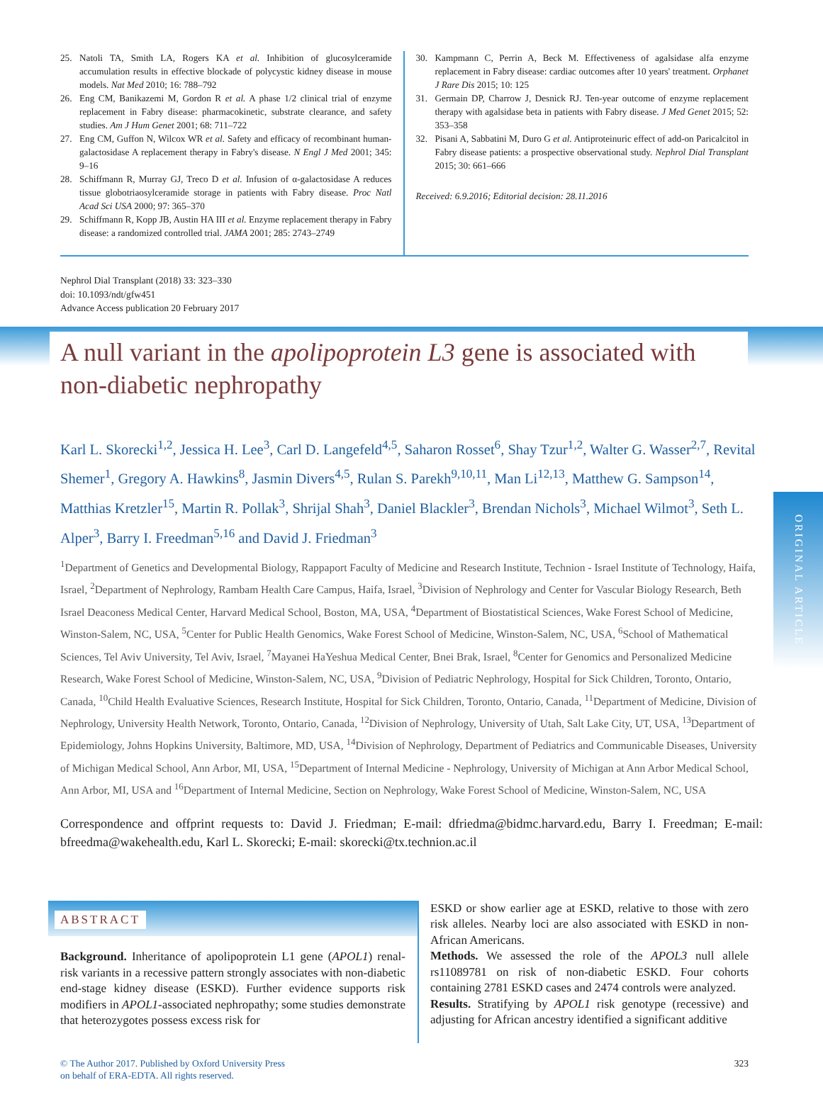25. Natoli TA, Smith LA, Rogers KA et al. Inhibition of glucosylceramide accumulation results in effective blockade of polycystic kidney disease in mouse models. Nat Med 2010; 16: 788–792
26. Eng CM, Banikazemi M, Gordon R et al. A phase 1/2 clinical trial of enzyme replacement in Fabry disease: pharmacokinetic, substrate clearance, and safety studies. Am J Hum Genet 2001; 68: 711–722
27. Eng CM, Guffon N, Wilcox WR et al. Safety and efficacy of recombinant human-galactosidase A replacement therapy in Fabry's disease. N Engl J Med 2001; 345: 9–16
28. Schiffmann R, Murray GJ, Treco D et al. Infusion of α-galactosidase A reduces tissue globotriaosylceramide storage in patients with Fabry disease. Proc Natl Acad Sci USA 2000; 97: 365–370
29. Schiffmann R, Kopp JB, Austin HA III et al. Enzyme replacement therapy in Fabry disease: a randomized controlled trial. JAMA 2001; 285: 2743–2749
30. Kampmann C, Perrin A, Beck M. Effectiveness of agalsidase alfa enzyme replacement in Fabry disease: cardiac outcomes after 10 years' treatment. Orphanet J Rare Dis 2015; 10: 125
31. Germain DP, Charrow J, Desnick RJ. Ten-year outcome of enzyme replacement therapy with agalsidase beta in patients with Fabry disease. J Med Genet 2015; 52: 353–358
32. Pisani A, Sabbatini M, Duro G et al. Antiproteinuric effect of add-on Paricalcitol in Fabry disease patients: a prospective observational study. Nephrol Dial Transplant 2015; 30: 661–666
Received: 6.9.2016; Editorial decision: 28.11.2016
Nephrol Dial Transplant (2018) 33: 323–330
doi: 10.1093/ndt/gfw451
Advance Access publication 20 February 2017
A null variant in the apolipoprotein L3 gene is associated with non-diabetic nephropathy
Karl L. Skorecki<sup>1,2</sup>, Jessica H. Lee<sup>3</sup>, Carl D. Langefeld<sup>4,5</sup>, Saharon Rosset<sup>6</sup>, Shay Tzur<sup>1,2</sup>, Walter G. Wasser<sup>2,7</sup>, Revital Shemer<sup>1</sup>, Gregory A. Hawkins<sup>8</sup>, Jasmin Divers<sup>4,5</sup>, Rulan S. Parekh<sup>9,10,11</sup>, Man Li<sup>12,13</sup>, Matthew G. Sampson<sup>14</sup>, Matthias Kretzler<sup>15</sup>, Martin R. Pollak<sup>3</sup>, Shrijal Shah<sup>3</sup>, Daniel Blackler<sup>3</sup>, Brendan Nichols<sup>3</sup>, Michael Wilmot<sup>3</sup>, Seth L. Alper<sup>3</sup>, Barry I. Freedman<sup>5,16</sup> and David J. Friedman<sup>3</sup>
<sup>1</sup> Department of Genetics and Developmental Biology, Rappaport Faculty of Medicine and Research Institute, Technion - Israel Institute of Technology, Haifa, Israel, <sup>2</sup>Department of Nephrology, Rambam Health Care Campus, Haifa, Israel, <sup>3</sup>Division of Nephrology and Center for Vascular Biology Research, Beth Israel Deaconess Medical Center, Harvard Medical School, Boston, MA, USA, <sup>4</sup>Department of Biostatistical Sciences, Wake Forest School of Medicine, Winston-Salem, NC, USA, <sup>5</sup>Center for Public Health Genomics, Wake Forest School of Medicine, Winston-Salem, NC, USA, <sup>6</sup>School of Mathematical Sciences, Tel Aviv University, Tel Aviv, Israel, <sup>7</sup>Mayanei HaYeshua Medical Center, Bnei Brak, Israel, <sup>8</sup>Center for Genomics and Personalized Medicine Research, Wake Forest School of Medicine, Winston-Salem, NC, USA, <sup>9</sup>Division of Pediatric Nephrology, Hospital for Sick Children, Toronto, Ontario, Canada, <sup>10</sup>Child Health Evaluative Sciences, Research Institute, Hospital for Sick Children, Toronto, Ontario, Canada, <sup>11</sup>Department of Medicine, Division of Nephrology, University Health Network, Toronto, Ontario, Canada, <sup>12</sup>Division of Nephrology, University of Utah, Salt Lake City, UT, USA, <sup>13</sup>Department of Epidemiology, Johns Hopkins University, Baltimore, MD, USA, <sup>14</sup>Division of Nephrology, Department of Pediatrics and Communicable Diseases, University of Michigan Medical School, Ann Arbor, MI, USA, <sup>15</sup>Department of Internal Medicine - Nephrology, University of Michigan at Ann Arbor Medical School, Ann Arbor, MI, USA and <sup>16</sup>Department of Internal Medicine, Section on Nephrology, Wake Forest School of Medicine, Winston-Salem, NC, USA
Correspondence and offprint requests to: David J. Friedman; E-mail: dfriedma@bidmc.harvard.edu, Barry I. Freedman; E-mail: bfreedma@wakehealth.edu, Karl L. Skorecki; E-mail: skorecki@tx.technion.ac.il
ABSTRACT
Background. Inheritance of apolipoprotein L1 gene (APOL1) renal-risk variants in a recessive pattern strongly associates with non-diabetic end-stage kidney disease (ESKD). Further evidence supports risk modifiers in APOL1-associated nephropathy; some studies demonstrate that heterozygotes possess excess risk for
ESKD or show earlier age at ESKD, relative to those with zero risk alleles. Nearby loci are also associated with ESKD in non-African Americans.
Methods. We assessed the role of the APOL3 null allele rs11089781 on risk of non-diabetic ESKD. Four cohorts containing 2781 ESKD cases and 2474 controls were analyzed.
Results. Stratifying by APOL1 risk genotype (recessive) and adjusting for African ancestry identified a significant additive
© The Author 2017. Published by Oxford University Press
on behalf of ERA-EDTA. All rights reserved.
323
ORIGINAL ARTICLE